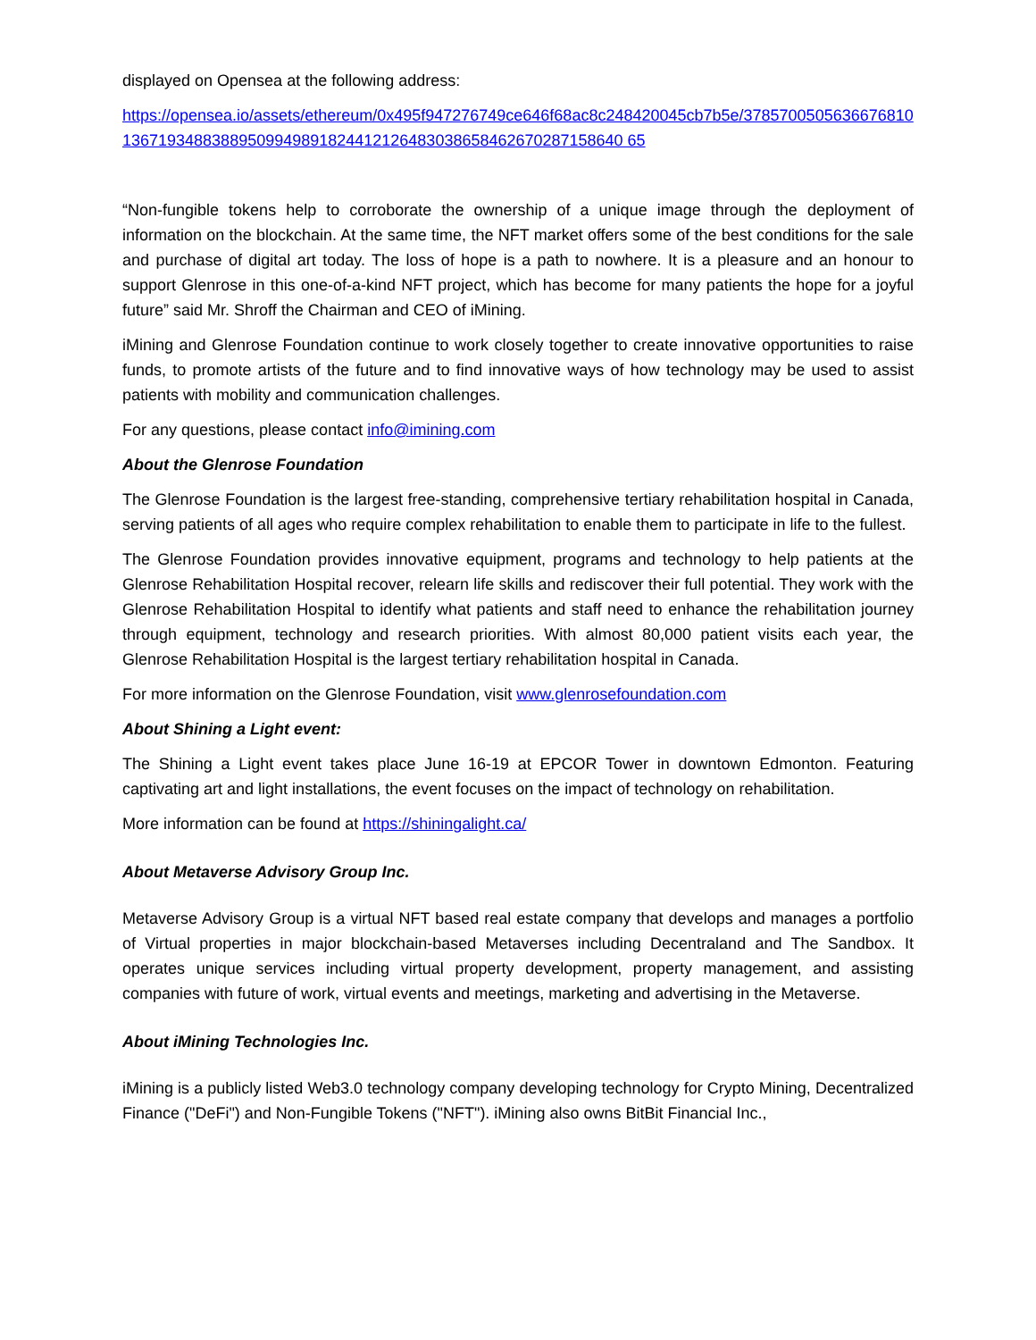displayed on Opensea at the following address:
https://opensea.io/assets/ethereum/0x495f947276749ce646f68ac8c248420045cb7b5e/378570050563667681013671934883889509949891824412126483038658462670287158640 65
“Non-fungible tokens help to corroborate the ownership of a unique image through the deployment of information on the blockchain. At the same time, the NFT market offers some of the best conditions for the sale and purchase of digital art today. The loss of hope is a path to nowhere. It is a pleasure and an honour to support Glenrose in this one-of-a-kind NFT project, which has become for many patients the hope for a joyful future” said Mr. Shroff the Chairman and CEO of iMining.
iMining and Glenrose Foundation continue to work closely together to create innovative opportunities to raise funds, to promote artists of the future and to find innovative ways of how technology may be used to assist patients with mobility and communication challenges.
For any questions, please contact info@imining.com
About the Glenrose Foundation
The Glenrose Foundation is the largest free-standing, comprehensive tertiary rehabilitation hospital in Canada, serving patients of all ages who require complex rehabilitation to enable them to participate in life to the fullest.
The Glenrose Foundation provides innovative equipment, programs and technology to help patients at the Glenrose Rehabilitation Hospital recover, relearn life skills and rediscover their full potential. They work with the Glenrose Rehabilitation Hospital to identify what patients and staff need to enhance the rehabilitation journey through equipment, technology and research priorities. With almost 80,000 patient visits each year, the Glenrose Rehabilitation Hospital is the largest tertiary rehabilitation hospital in Canada.
For more information on the Glenrose Foundation, visit www.glenrosefoundation.com
About Shining a Light event:
The Shining a Light event takes place June 16-19 at EPCOR Tower in downtown Edmonton. Featuring captivating art and light installations, the event focuses on the impact of technology on rehabilitation.
More information can be found at https://shiningalight.ca/
About Metaverse Advisory Group Inc.
Metaverse Advisory Group is a virtual NFT based real estate company that develops and manages a portfolio of Virtual properties in major blockchain-based Metaverses including Decentraland and The Sandbox. It operates unique services including virtual property development, property management, and assisting companies with future of work, virtual events and meetings, marketing and advertising in the Metaverse.
About iMining Technologies Inc.
iMining is a publicly listed Web3.0 technology company developing technology for Crypto Mining, Decentralized Finance ("DeFi") and Non-Fungible Tokens ("NFT"). iMining also owns BitBit Financial Inc.,